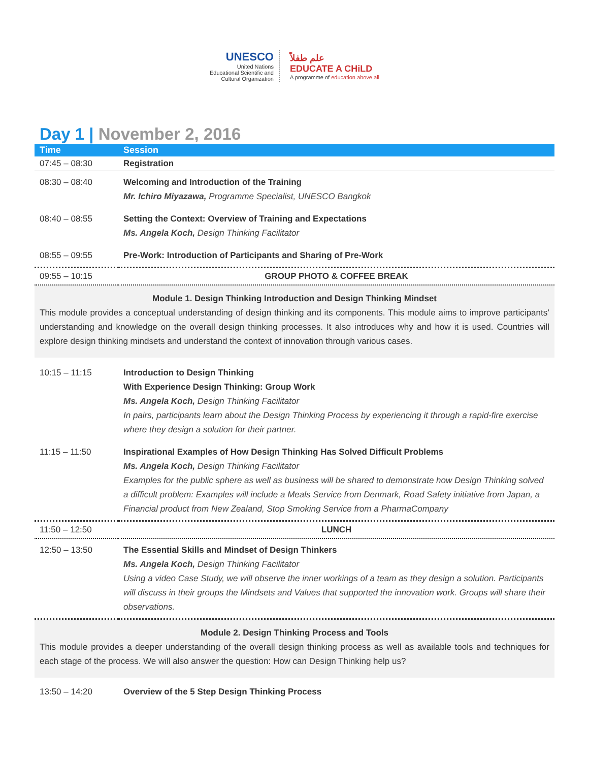UNESCO
United Nations
Educational Scientific and
Cultural Organization
علم طفلاً
EDUCATE A CHiLD
A programme of education above all
Day 1 | November 2, 2016
| Time | Session |
| --- | --- |
| 07:45 – 08:30 | Registration |
| 08:30 – 08:40 | Welcoming and Introduction of the Training Mr. Ichiro Miyazawa, Programme Specialist, UNESCO Bangkok |
| 08:40 – 08:55 | Setting the Context: Overview of Training and Expectations Ms. Angela Koch, Design Thinking Facilitator |
| 08:55 – 09:55 | Pre-Work: Introduction of Participants and Sharing of Pre-Work |
| 09:55 – 10:15 | GROUP PHOTO & COFFEE BREAK |
| Module 1. Design Thinking Introduction and Design Thinking Mindset This module provides a conceptual understanding of design thinking and its components. This module aims to improve participants’ understanding and knowledge on the overall design thinking processes. It also introduces why and how it is used. Countries will explore design thinking mindsets and understand the context of innovation through various cases. | |
| 10:15 – 11:15 | Introduction to Design Thinking With Experience Design Thinking: Group Work Ms. Angela Koch, Design Thinking Facilitator In pairs, participants learn about the Design Thinking Process by experiencing it through a rapid-fire exercise where they design a solution for their partner. |
| 11:15 – 11:50 | Inspirational Examples of How Design Thinking Has Solved Difficult Problems Ms. Angela Koch, Design Thinking Facilitator Examples for the public sphere as well as business will be shared to demonstrate how Design Thinking solved a difficult problem: Examples will include a Meals Service from Denmark, Road Safety initiative from Japan, a Financial product from New Zealand, Stop Smoking Service from a PharmaCompany |
| 11:50 – 12:50 | LUNCH |
| 12:50 – 13:50 | The Essential Skills and Mindset of Design Thinkers Ms. Angela Koch, Design Thinking Facilitator Using a video Case Study, we will observe the inner workings of a team as they design a solution. Participants will discuss in their groups the Mindsets and Values that supported the innovation work. Groups will share their observations. |
| Module 2. Design Thinking Process and Tools This module provides a deeper understanding of the overall design thinking process as well as available tools and techniques for each stage of the process. We will also answer the question: How can Design Thinking help us? | |
| 13:50 – 14:20 | Overview of the 5 Step Design Thinking Process |